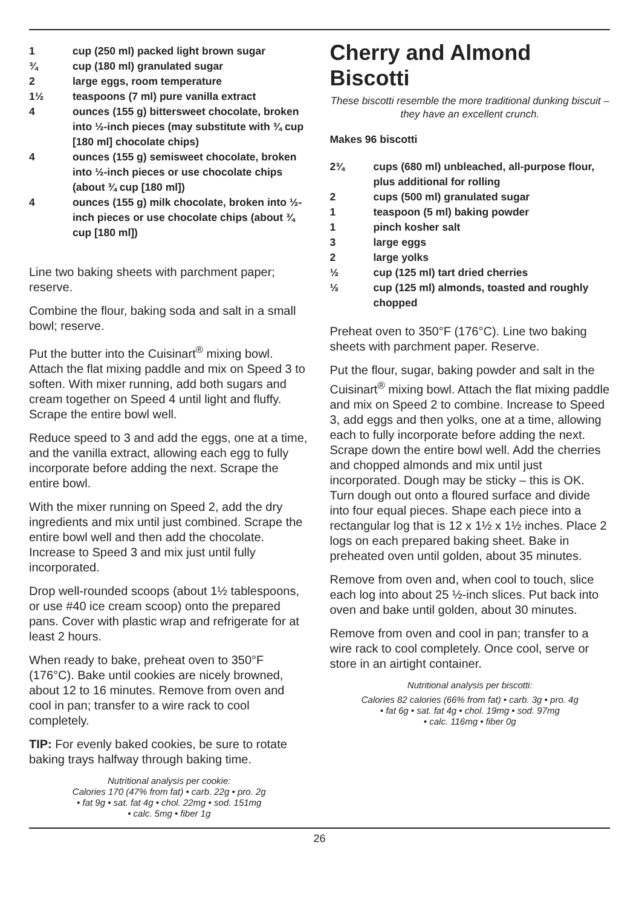1 cup (250 ml) packed light brown sugar
¾ cup (180 ml) granulated sugar
2 large eggs, room temperature
1½ teaspoons (7 ml) pure vanilla extract
4 ounces (155 g) bittersweet chocolate, broken into ½-inch pieces (may substitute with ¾ cup [180 ml] chocolate chips)
4 ounces (155 g) semisweet chocolate, broken into ½-inch pieces or use chocolate chips (about ¾ cup [180 ml])
4 ounces (155 g) milk chocolate, broken into ½-inch pieces or use chocolate chips (about ¾ cup [180 ml])
Line two baking sheets with parchment paper; reserve.
Combine the flour, baking soda and salt in a small bowl; reserve.
Put the butter into the Cuisinart<sup>®</sup> mixing bowl. Attach the flat mixing paddle and mix on Speed 3 to soften. With mixer running, add both sugars and cream together on Speed 4 until light and fluffy. Scrape the entire bowl well.
Reduce speed to 3 and add the eggs, one at a time, and the vanilla extract, allowing each egg to fully incorporate before adding the next. Scrape the entire bowl.
With the mixer running on Speed 2, add the dry ingredients and mix until just combined. Scrape the entire bowl well and then add the chocolate. Increase to Speed 3 and mix just until fully incorporated.
Drop well-rounded scoops (about 1½ tablespoons, or use #40 ice cream scoop) onto the prepared pans. Cover with plastic wrap and refrigerate for at least 2 hours.
When ready to bake, preheat oven to 350°F (176°C). Bake until cookies are nicely browned, about 12 to 16 minutes. Remove from oven and
cool in pan; transfer to a wire rack to cool completely.
TIP: For evenly baked cookies, be sure to rotate baking trays halfway through baking time.
Nutritional analysis per cookie:
Calories 170 (47% from fat) • carb. 22g • pro. 2g
• fat 9g • sat. fat 4g • chol. 22mg • sod. 151mg
• calc. 5mg • fiber 1g
Cherry and Almond Biscotti
These biscotti resemble the more traditional dunking biscuit – they have an excellent crunch.
Makes 96 biscotti
2¾ cups (680 ml) unbleached, all-purpose flour, plus additional for rolling
2 cups (500 ml) granulated sugar
1 teaspoon (5 ml) baking powder
1 pinch kosher salt
3 large eggs
2 large yolks
½ cup (125 ml) tart dried cherries
½ cup (125 ml) almonds, toasted and roughly chopped
Preheat oven to 350°F (176°C). Line two baking sheets with parchment paper. Reserve.
Put the flour, sugar, baking powder and salt in the Cuisinart<sup>®</sup> mixing bowl. Attach the flat mixing paddle and mix on Speed 2 to combine. Increase to Speed 3, add eggs and then yolks, one at a time, allowing each to fully incorporate before adding the next. Scrape down the entire bowl well. Add the cherries and chopped almonds and mix until just incorporated. Dough may be sticky – this is OK. Turn dough out onto a floured surface and divide into four equal pieces. Shape each piece into a rectangular log that is 12 x 1½ x 1½ inches. Place 2 logs on each prepared baking sheet. Bake in preheated oven until golden, about 35 minutes.
Remove from oven and, when cool to touch, slice each log into about 25 ½-inch slices. Put back into oven and bake until golden, about 30 minutes.
Remove from oven and cool in pan; transfer to a wire rack to cool completely. Once cool, serve or store in an airtight container.
Nutritional analysis per biscotti:
Calories 82 calories (66% from fat) • carb. 3g • pro. 4g
• fat 6g • sat. fat 4g • chol. 19mg • sod. 97mg
• calc. 116mg • fiber 0g
26